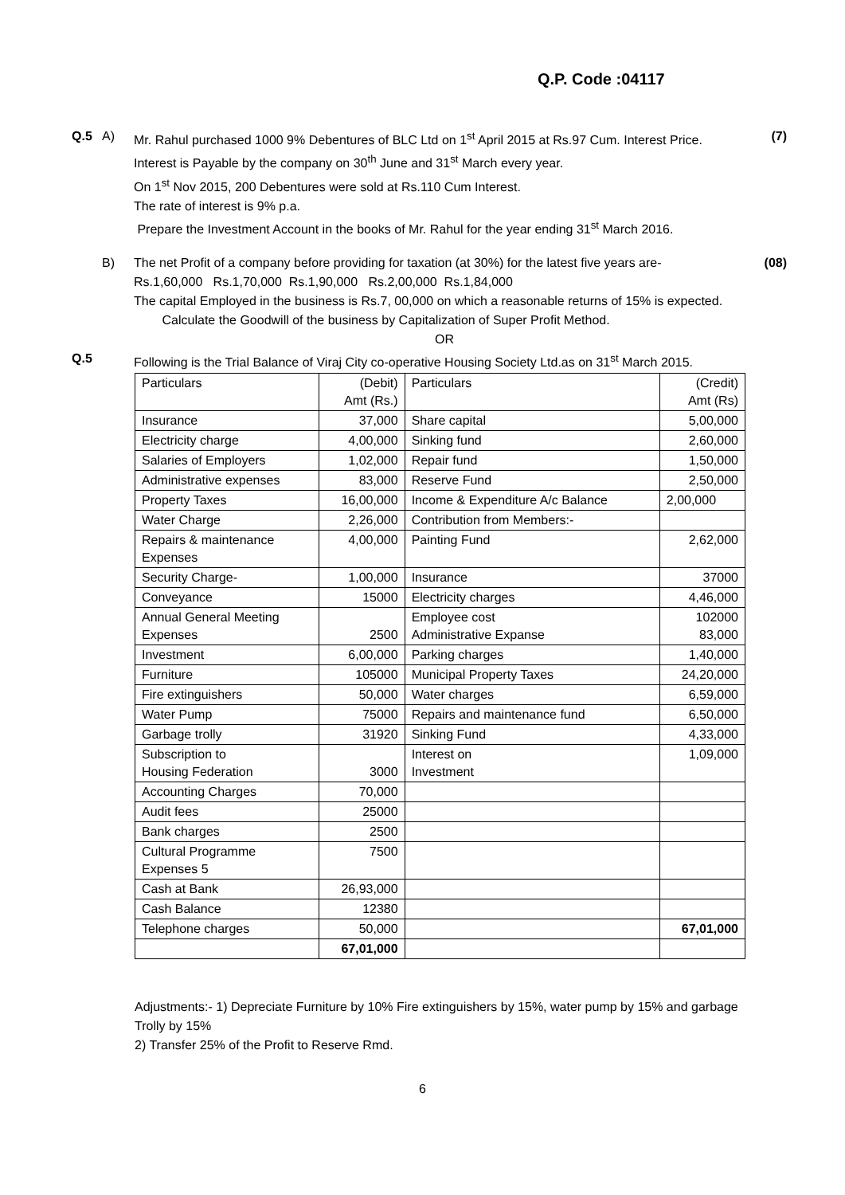Q.P. Code :04117
Q.5 A) Mr. Rahul purchased 1000 9% Debentures of BLC Ltd on 1<sup>st</sup> April 2015 at Rs.97 Cum. Interest Price. Interest is Payable by the company on 30<sup>th</sup> June and 31<sup>st</sup> March every year.
On 1<sup>st</sup> Nov 2015, 200 Debentures were sold at Rs.110 Cum Interest.
The rate of interest is 9% p.a.
Prepare the Investment Account in the books of Mr. Rahul for the year ending 31<sup>st</sup> March 2016.
(7)
B) The net Profit of a company before providing for taxation (at 30%) for the latest five years are-
Rs.1,60,000 Rs.1,70,000 Rs.1,90,000 Rs.2,00,000 Rs.1,84,000
The capital Employed in the business is Rs.7, 00,000 on which a reasonable returns of 15% is expected.
Calculate the Goodwill of the business by Capitalization of Super Profit Method.
OR
(08)
Q.5 Following is the Trial Balance of Viraj City co-operative Housing Society Ltd.as on 31<sup>st</sup> March 2015.
| Particulars | (Debit) Amt (Rs.) | Particulars | (Credit) Amt (Rs) |
| --- | --- | --- | --- |
| Insurance | 37,000 | Share capital | 5,00,000 |
| Electricity charge | 4,00,000 | Sinking fund | 2,60,000 |
| Salaries of Employers | 1,02,000 | Repair fund | 1,50,000 |
| Administrative expenses | 83,000 | Reserve Fund | 2,50,000 |
| Property Taxes | 16,00,000 | Income & Expenditure A/c Balance | 2,00,000 |
| Water Charge | 2,26,000 | Contribution from Members:- | |
| Repairs & maintenance Expenses | 4,00,000 | Painting Fund | 2,62,000 |
| Security Charge- | 1,00,000 | Insurance | 37000 |
| Conveyance | 15000 | Electricity charges | 4,46,000 |
| Annual General Meeting Expenses | 2500 | Employee cost Administrative Expanse | 102000 83,000 |
| Investment | 6,00,000 | Parking charges | 1,40,000 |
| Furniture | 105000 | Municipal Property Taxes | 24,20,000 |
| Fire extinguishers | 50,000 | Water charges | 6,59,000 |
| Water Pump | 75000 | Repairs and maintenance fund | 6,50,000 |
| Garbage trolly | 31920 | Sinking Fund | 4,33,000 |
| Subscription to Housing Federation | 3000 | Interest on Investment | 1,09,000 |
| Accounting Charges | 70,000 | | |
| Audit fees | 25000 | | |
| Bank charges | 2500 | | |
| Cultural Programme Expenses 5 | 7500 | | |
| Cash at Bank | 26,93,000 | | |
| Cash Balance | 12380 | | |
| Telephone charges | 50,000 | | 67,01,000 |
| | 67,01,000 | | |
Adjustments:- 1) Depreciate Furniture by 10% Fire extinguishers by 15%, water pump by 15% and garbage Trolly by 15%
2) Transfer 25% of the Profit to Reserve Rmd.
6